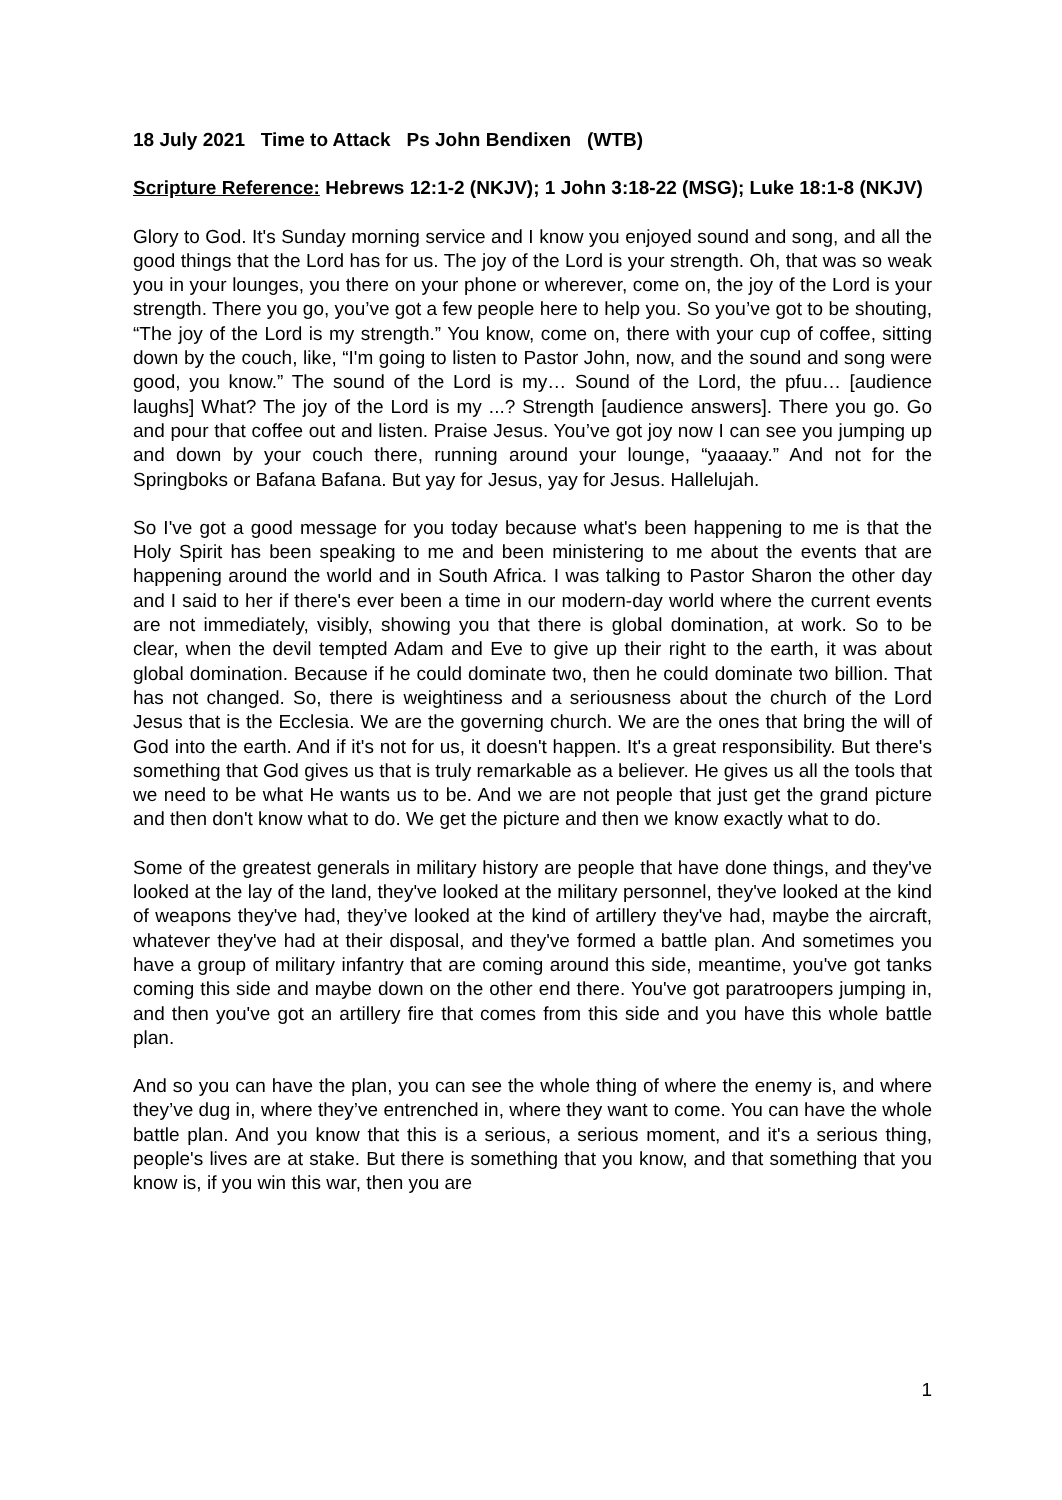18 July 2021 Time to Attack Ps John Bendixen (WTB)
Scripture Reference: Hebrews 12:1-2 (NKJV); 1 John 3:18-22 (MSG); Luke 18:1-8 (NKJV)
Glory to God. It's Sunday morning service and I know you enjoyed sound and song, and all the good things that the Lord has for us. The joy of the Lord is your strength. Oh, that was so weak you in your lounges, you there on your phone or wherever, come on, the joy of the Lord is your strength. There you go, you’ve got a few people here to help you. So you’ve got to be shouting, “The joy of the Lord is my strength.” You know, come on, there with your cup of coffee, sitting down by the couch, like, “I'm going to listen to Pastor John, now, and the sound and song were good, you know.” The sound of the Lord is my… Sound of the Lord, the pfuu… [audience laughs] What? The joy of the Lord is my ...? Strength [audience answers]. There you go. Go and pour that coffee out and listen. Praise Jesus. You’ve got joy now I can see you jumping up and down by your couch there, running around your lounge, “yaaaay.” And not for the Springboks or Bafana Bafana. But yay for Jesus, yay for Jesus. Hallelujah.
So I've got a good message for you today because what's been happening to me is that the Holy Spirit has been speaking to me and been ministering to me about the events that are happening around the world and in South Africa. I was talking to Pastor Sharon the other day and I said to her if there's ever been a time in our modern-day world where the current events are not immediately, visibly, showing you that there is global domination, at work. So to be clear, when the devil tempted Adam and Eve to give up their right to the earth, it was about global domination. Because if he could dominate two, then he could dominate two billion. That has not changed. So, there is weightiness and a seriousness about the church of the Lord Jesus that is the Ecclesia. We are the governing church. We are the ones that bring the will of God into the earth. And if it's not for us, it doesn't happen. It's a great responsibility. But there's something that God gives us that is truly remarkable as a believer. He gives us all the tools that we need to be what He wants us to be. And we are not people that just get the grand picture and then don't know what to do. We get the picture and then we know exactly what to do.
Some of the greatest generals in military history are people that have done things, and they've looked at the lay of the land, they've looked at the military personnel, they've looked at the kind of weapons they've had, they’ve looked at the kind of artillery they've had, maybe the aircraft, whatever they've had at their disposal, and they've formed a battle plan. And sometimes you have a group of military infantry that are coming around this side, meantime, you've got tanks coming this side and maybe down on the other end there. You've got paratroopers jumping in, and then you've got an artillery fire that comes from this side and you have this whole battle plan.
And so you can have the plan, you can see the whole thing of where the enemy is, and where they’ve dug in, where they’ve entrenched in, where they want to come. You can have the whole battle plan. And you know that this is a serious, a serious moment, and it's a serious thing, people's lives are at stake. But there is something that you know, and that something that you know is, if you win this war, then you are
1